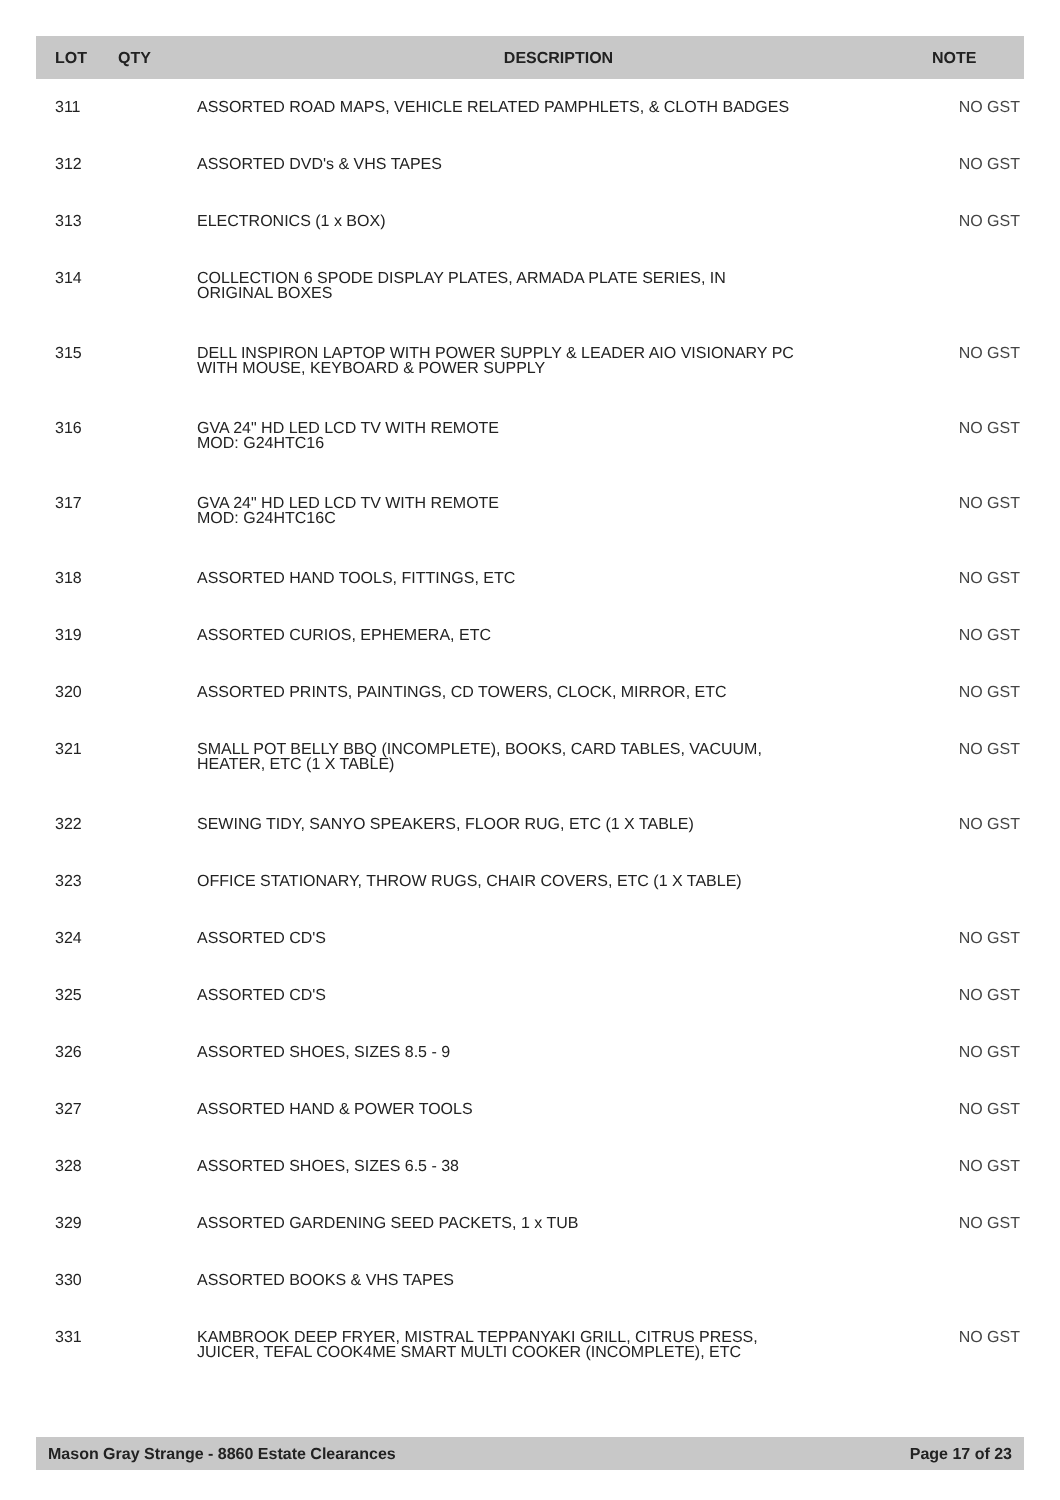| LOT | QTY | DESCRIPTION | NOTE |
| --- | --- | --- | --- |
| 311 | | ASSORTED ROAD MAPS, VEHICLE RELATED PAMPHLETS, & CLOTH BADGES | NO GST |
| 312 | | ASSORTED DVD's & VHS TAPES | NO GST |
| 313 | | ELECTRONICS (1 x BOX) | NO GST |
| 314 | | COLLECTION 6 SPODE DISPLAY PLATES, ARMADA PLATE SERIES, IN ORIGINAL BOXES | |
| 315 | | DELL INSPIRON LAPTOP WITH POWER SUPPLY & LEADER AIO VISIONARY PC WITH MOUSE, KEYBOARD & POWER SUPPLY | NO GST |
| 316 | | GVA 24" HD LED LCD TV WITH REMOTE MOD: G24HTC16 | NO GST |
| 317 | | GVA 24" HD LED LCD TV WITH REMOTE MOD: G24HTC16C | NO GST |
| 318 | | ASSORTED HAND TOOLS, FITTINGS, ETC | NO GST |
| 319 | | ASSORTED CURIOS, EPHEMERA, ETC | NO GST |
| 320 | | ASSORTED PRINTS, PAINTINGS, CD TOWERS, CLOCK, MIRROR, ETC | NO GST |
| 321 | | SMALL POT BELLY BBQ (INCOMPLETE), BOOKS, CARD TABLES, VACUUM, HEATER, ETC (1 X TABLE) | NO GST |
| 322 | | SEWING TIDY, SANYO SPEAKERS, FLOOR RUG, ETC (1 X TABLE) | NO GST |
| 323 | | OFFICE STATIONARY, THROW RUGS, CHAIR COVERS, ETC (1 X TABLE) | |
| 324 | | ASSORTED CD'S | NO GST |
| 325 | | ASSORTED CD'S | NO GST |
| 326 | | ASSORTED SHOES, SIZES 8.5 - 9 | NO GST |
| 327 | | ASSORTED HAND & POWER TOOLS | NO GST |
| 328 | | ASSORTED SHOES, SIZES 6.5 - 38 | NO GST |
| 329 | | ASSORTED GARDENING SEED PACKETS, 1 x TUB | NO GST |
| 330 | | ASSORTED BOOKS & VHS TAPES | |
| 331 | | KAMBROOK DEEP FRYER, MISTRAL TEPPANYAKI GRILL, CITRUS PRESS, JUICER, TEFAL COOK4ME SMART MULTI COOKER (INCOMPLETE), ETC | NO GST |
Mason Gray Strange - 8860 Estate Clearances Page 17 of 23